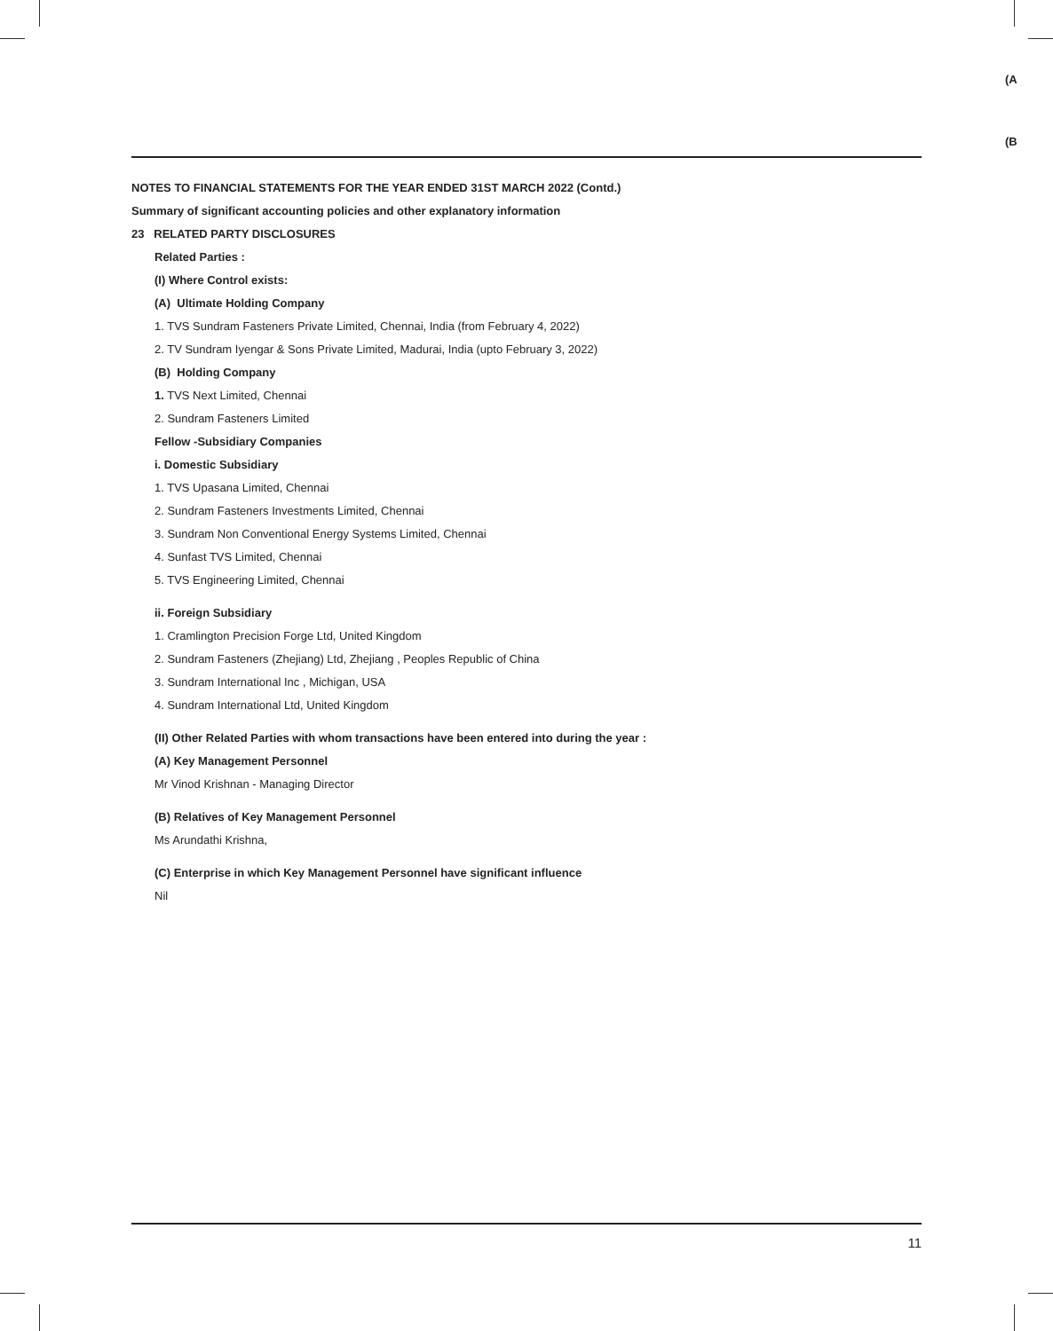(A
(B
NOTES TO FINANCIAL STATEMENTS FOR THE YEAR ENDED 31ST MARCH 2022 (Contd.)
Summary of significant accounting policies and other explanatory information
23 RELATED PARTY DISCLOSURES
Related Parties :
(I) Where Control exists:
(A) Ultimate Holding Company
1. TVS Sundram Fasteners Private Limited, Chennai, India (from February 4, 2022)
2. TV Sundram Iyengar & Sons Private Limited, Madurai, India (upto February 3, 2022)
(B) Holding Company
1. TVS Next Limited, Chennai
2. Sundram Fasteners Limited
Fellow -Subsidiary Companies
i. Domestic Subsidiary
1. TVS Upasana Limited, Chennai
2. Sundram Fasteners Investments Limited, Chennai
3. Sundram Non Conventional Energy Systems Limited, Chennai
4. Sunfast TVS Limited, Chennai
5. TVS Engineering Limited, Chennai
ii. Foreign Subsidiary
1. Cramlington Precision Forge Ltd, United Kingdom
2. Sundram Fasteners (Zhejiang) Ltd, Zhejiang , Peoples Republic of China
3. Sundram International Inc , Michigan, USA
4. Sundram International Ltd, United Kingdom
(II) Other Related Parties with whom transactions have been entered into during the year :
(A) Key Management Personnel
Mr Vinod Krishnan - Managing Director
(B) Relatives of Key Management Personnel
Ms Arundathi Krishna,
(C) Enterprise in which Key Management Personnel have significant influence
Nil
11